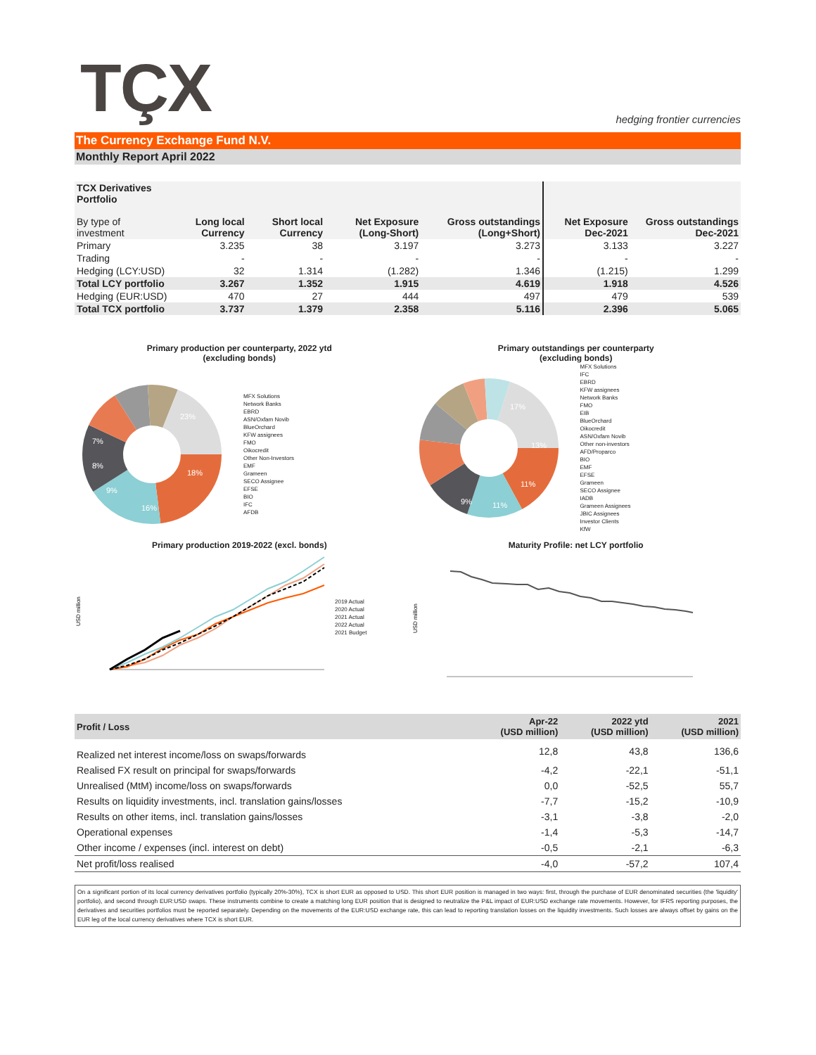TÇX
hedging frontier currencies
The Currency Exchange Fund N.V.
Monthly Report April 2022
| TCX Derivatives Portfolio By type of investment | Long local Currency | Short local Currency | Net Exposure (Long-Short) | Gross outstandings (Long+Short) | Net Exposure Dec-2021 | Gross outstandings Dec-2021 |
| --- | --- | --- | --- | --- | --- | --- |
| Primary | 3.235 | 38 | 3.197 | 3.273 | 3.133 | 3.227 |
| Trading | - | - | - | - | - | - |
| Hedging (LCY:USD) | 32 | 1.314 | (1.282) | 1.346 | (1.215) | 1.299 |
| Total LCY portfolio | 3.267 | 1.352 | 1.915 | 4.619 | 1.918 | 4.526 |
| Hedging (EUR:USD) | 470 | 27 | 444 | 497 | 479 | 539 |
| Total TCX portfolio | 3.737 | 1.379 | 2.358 | 5.116 | 2.396 | 5.065 |
Primary production per counterparty, 2022 ytd
(excluding bonds)
23%
18%
16%
9%
8%
7%
MFX Solutions
Network Banks
EBRD
ASN/Oxfam Novib
BlueOrchard
KFW assignees
FMO
Oikocredit
Other Non-Investors
EMF
Grameen
SECO Assignee
EFSE
BIO
IFC
AFDB
Primary outstandings per counterparty
(excluding bonds)
17%
13%
11%
11%
9%
MFX Solutions
IFC
EBRD
KFW assignees
Network Banks
FMO
EIB
BlueOrchard
Oikocredit
ASN/Oxfam Novib
Other non-investors
AFD/Proparco
BIO
EMF
EFSE
Grameen
SECO Assignee
IADB
Grameen Assignees
JBIC Assignees
Investor Clients
KfW
Primary production 2019-2022 (excl. bonds)
USD million
2019 Actual
2020 Actual
2021 Actual
2022 Actual
2021 Budget
Maturity Profile: net LCY portfolio
USD million
| Profit / Loss | Apr-22 (USD million) | 2022 ytd (USD million) | 2021 (USD million) |
| --- | --- | --- | --- |
| Realized net interest income/loss on swaps/forwards | 12,8 | 43,8 | 136,6 |
| Realised FX result on principal for swaps/forwards | -4,2 | -22,1 | -51,1 |
| Unrealised (MtM) income/loss on swaps/forwards | 0,0 | -52,5 | 55,7 |
| Results on liquidity investments, incl. translation gains/losses | -7,7 | -15,2 | -10,9 |
| Results on other items, incl. translation gains/losses | -3,1 | -3,8 | -2,0 |
| Operational expenses | -1,4 | -5,3 | -14,7 |
| Other income / expenses (incl. interest on debt) | -0,5 | -2,1 | -6,3 |
| Net profit/loss realised | -4,0 | -57,2 | 107,4 |
On a significant portion of its local currency derivatives portfolio (typically 20%-30%), TCX is short EUR as opposed to USD. This short EUR position is managed in two ways: first, through the purchase of EUR denominated securities (the 'liquidity' portfolio), and second through EUR:USD swaps. These instruments combine to create a matching long EUR position that is designed to neutralize the P&L impact of EUR:USD exchange rate movements. However, for IFRS reporting purposes, the derivatives and securities portfolios must be reported separately. Depending on the movements of the EUR:USD exchange rate, this can lead to reporting translation losses on the liquidity investments. Such losses are always offset by gains on the EUR leg of the local currency derivatives where TCX is short EUR.